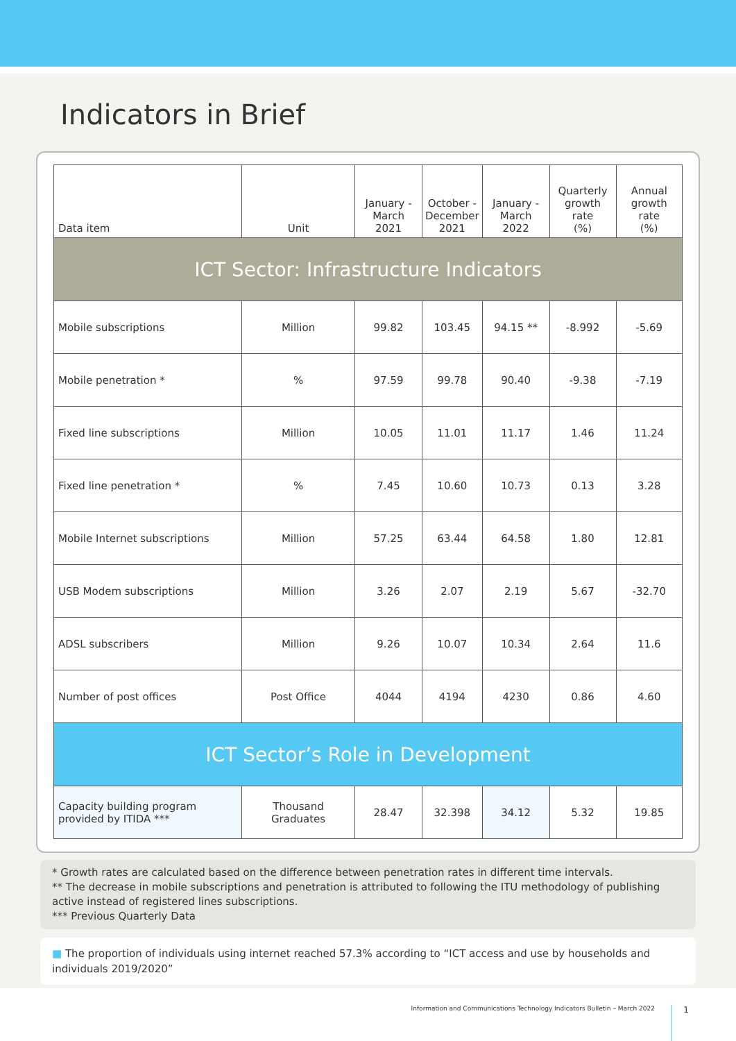Indicators in Brief
| Data item | Unit | January - March 2021 | October - December 2021 | January - March 2022 | Quarterly growth rate (%) | Annual growth rate (%) |
| --- | --- | --- | --- | --- | --- | --- |
| ICT Sector: Infrastructure Indicators | | | | | | |
| Mobile subscriptions | Million | 99.82 | 103.45 | 94.15 ** | -8.992 | -5.69 |
| Mobile penetration * | % | 97.59 | 99.78 | 90.40 | -9.38 | -7.19 |
| Fixed line subscriptions | Million | 10.05 | 11.01 | 11.17 | 1.46 | 11.24 |
| Fixed line penetration * | % | 7.45 | 10.60 | 10.73 | 0.13 | 3.28 |
| Mobile Internet subscriptions | Million | 57.25 | 63.44 | 64.58 | 1.80 | 12.81 |
| USB Modem subscriptions | Million | 3.26 | 2.07 | 2.19 | 5.67 | -32.70 |
| ADSL subscribers | Million | 9.26 | 10.07 | 10.34 | 2.64 | 11.6 |
| Number of post offices | Post Office | 4044 | 4194 | 4230 | 0.86 | 4.60 |
| ICT Sector’s Role in Development | | | | | | |
| Capacity building program provided by ITIDA *** | Thousand Graduates | 28.47 | 32.398 | 34.12 | 5.32 | 19.85 |
* Growth rates are calculated based on the difference between penetration rates in different time intervals.
** The decrease in mobile subscriptions and penetration is attributed to following the ITU methodology of publishing active instead of registered lines subscriptions.
*** Previous Quarterly Data
■ The proportion of individuals using internet reached 57.3% according to “ICT access and use by households and individuals 2019/2020”
Information and Communications Technology Indicators Bulletin – March 2022 1